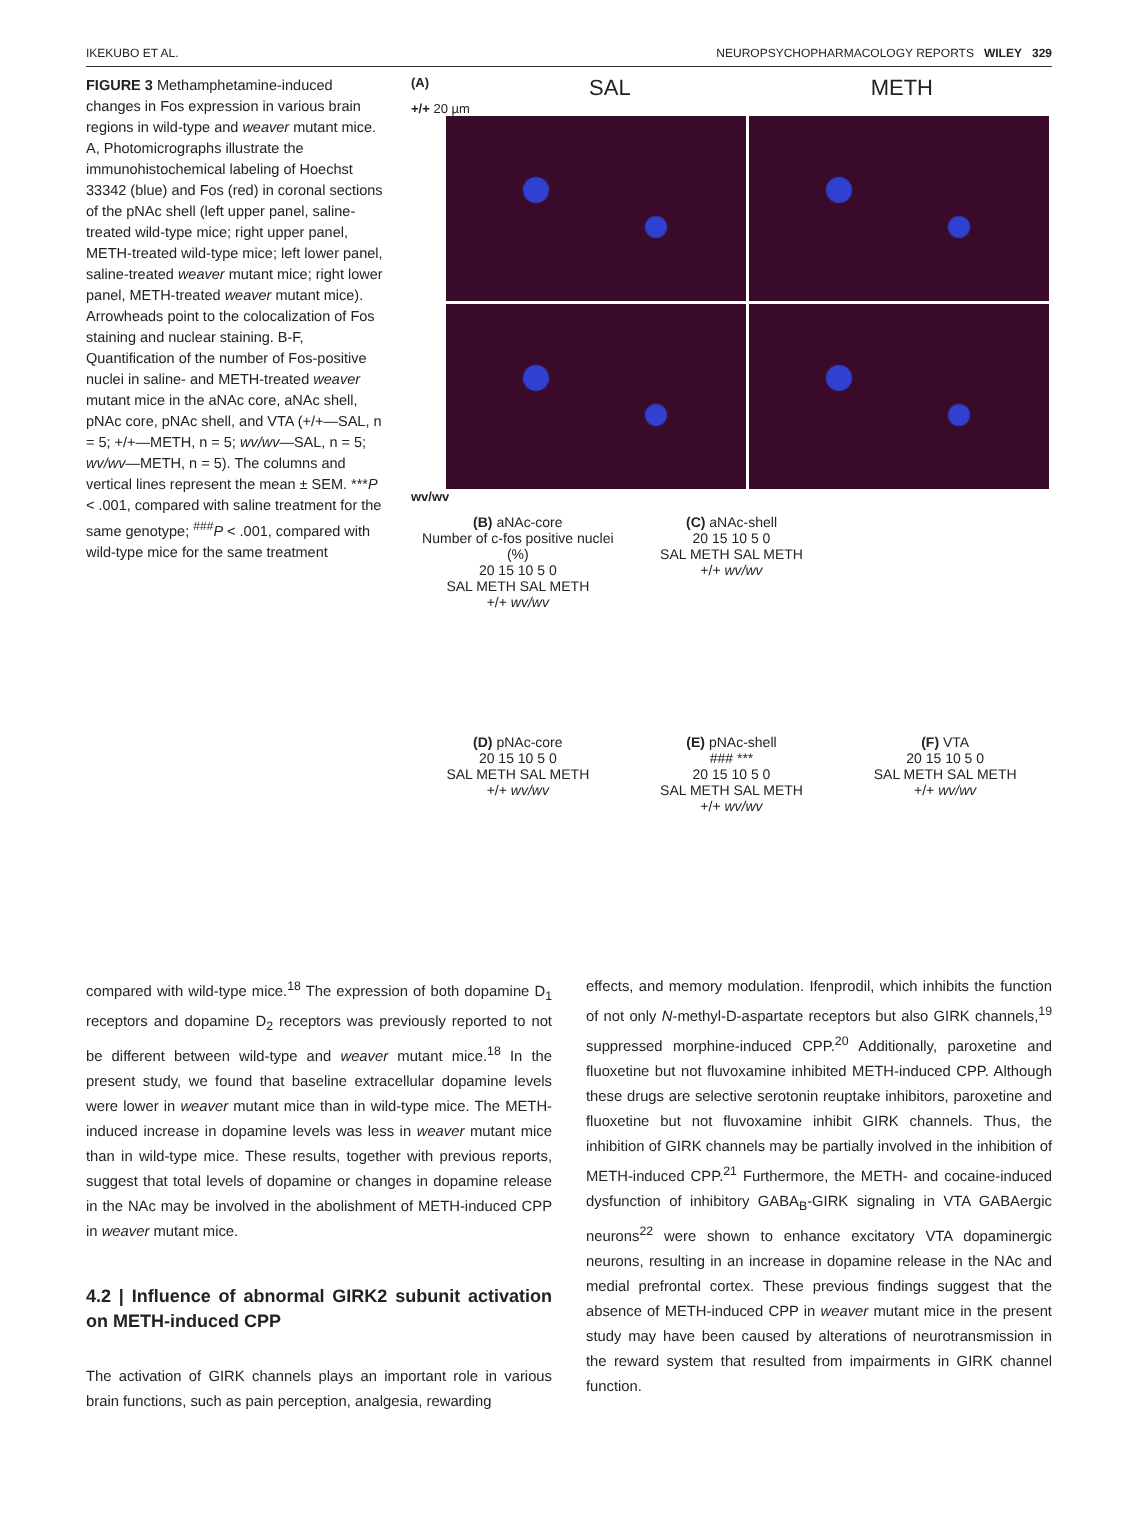IKEKUBO ET AL. NEUROPSYCHOPHARMACOLOGY REPORTS WILEY 329
FIGURE 3 Methamphetamine-induced changes in Fos expression in various brain regions in wild-type and weaver mutant mice. A, Photomicrographs illustrate the immunohistochemical labeling of Hoechst 33342 (blue) and Fos (red) in coronal sections of the pNAc shell (left upper panel, saline-treated wild-type mice; right upper panel, METH-treated wild-type mice; left lower panel, saline-treated weaver mutant mice; right lower panel, METH-treated weaver mutant mice). Arrowheads point to the colocalization of Fos staining and nuclear staining. B-F, Quantification of the number of Fos-positive nuclei in saline- and METH-treated weaver mutant mice in the aNAc core, aNAc shell, pNAc core, pNAc shell, and VTA (+/+—SAL, n = 5; +/+—METH, n = 5; wv/wv—SAL, n = 5; wv/wv—METH, n = 5). The columns and vertical lines represent the mean ± SEM. ***P < .001, compared with saline treatment for the same genotype; <sup>###</sup>P < .001, compared with wild-type mice for the same treatment
(A) SAL METH
+/+ 20 µm
wv/wv
(B) aNAc-core
Number of c-fos positive nuclei (%)
20 15 10 5 0
SAL METH SAL METH
+/+ wv/wv
(C) aNAc-shell
20 15 10 5 0
SAL METH SAL METH
+/+ wv/wv
(D) pNAc-core
20 15 10 5 0
SAL METH SAL METH
+/+ wv/wv
(E) pNAc-shell
### ***
20 15 10 5 0
SAL METH SAL METH
+/+ wv/wv
(F) VTA
20 15 10 5 0
SAL METH SAL METH
+/+ wv/wv
compared with wild-type mice.<sup>18</sup> The expression of both dopamine D<sub>1</sub> receptors and dopamine D<sub>2</sub> receptors was previously reported to not be different between wild-type and weaver mutant mice.<sup>18</sup> In the present study, we found that baseline extracellular dopamine levels were lower in weaver mutant mice than in wild-type mice. The METH-induced increase in dopamine levels was less in weaver mutant mice than in wild-type mice. These results, together with previous reports, suggest that total levels of dopamine or changes in dopamine release in the NAc may be involved in the abolishment of METH-induced CPP in weaver mutant mice.
4.2 | Influence of abnormal GIRK2 subunit activation on METH-induced CPP
The activation of GIRK channels plays an important role in various brain functions, such as pain perception, analgesia, rewarding
effects, and memory modulation. Ifenprodil, which inhibits the function of not only N-methyl-D-aspartate receptors but also GIRK channels,<sup>19</sup> suppressed morphine-induced CPP.<sup>20</sup> Additionally, paroxetine and fluoxetine but not fluvoxamine inhibited METH-induced CPP. Although these drugs are selective serotonin reuptake inhibitors, paroxetine and fluoxetine but not fluvoxamine inhibit GIRK channels. Thus, the inhibition of GIRK channels may be partially involved in the inhibition of METH-induced CPP.<sup>21</sup> Furthermore, the METH- and cocaine-induced dysfunction of inhibitory GABA<sub>B</sub>-GIRK signaling in VTA GABAergic neurons<sup>22</sup> were shown to enhance excitatory VTA dopaminergic neurons, resulting in an increase in dopamine release in the NAc and medial prefrontal cortex. These previous findings suggest that the absence of METH-induced CPP in weaver mutant mice in the present study may have been caused by alterations of neurotransmission in the reward system that resulted from impairments in GIRK channel function.